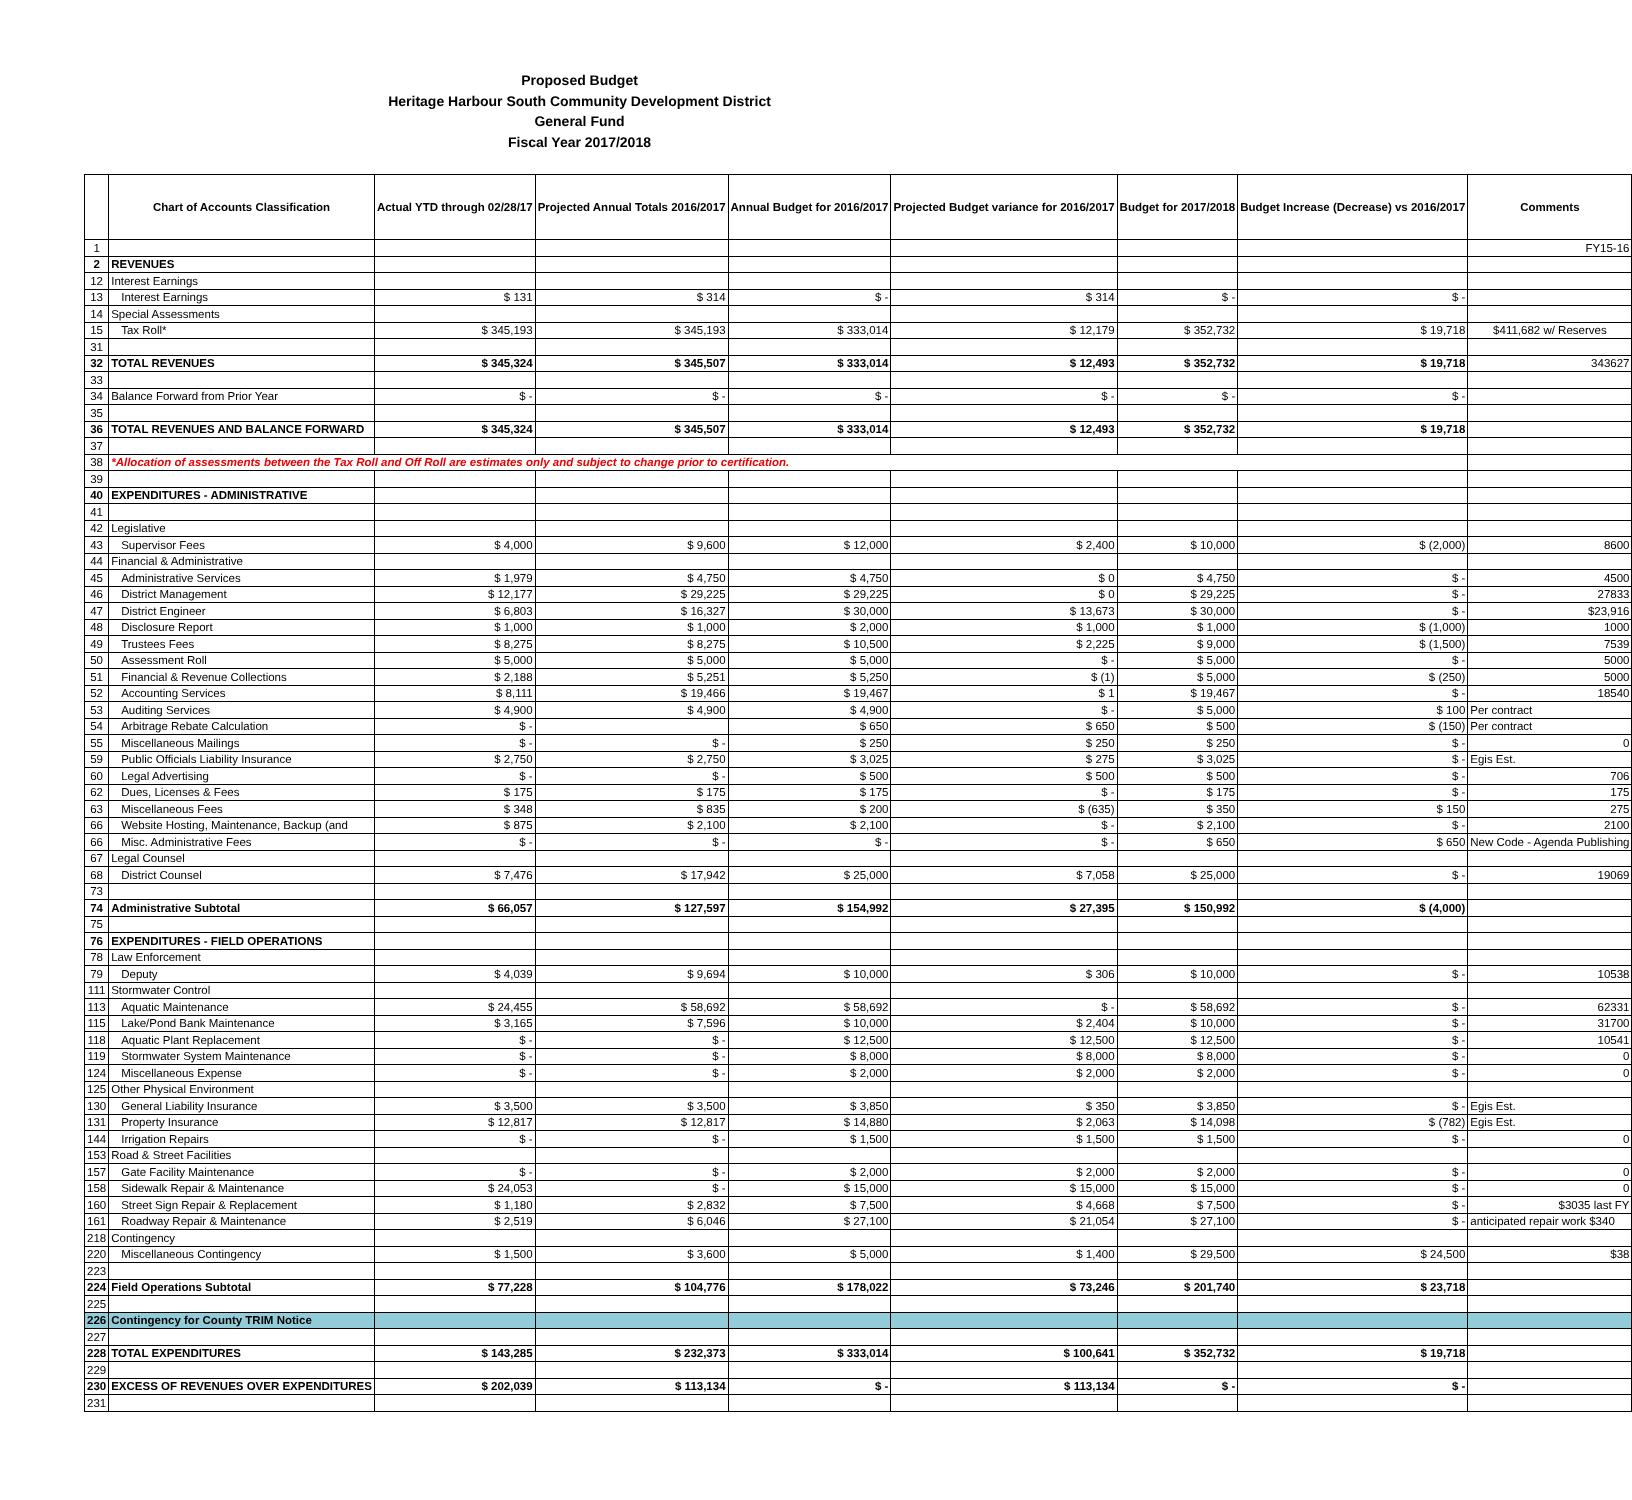Proposed Budget
Heritage Harbour South Community Development District
General Fund
Fiscal Year 2017/2018
| | Chart of Accounts Classification | Actual YTD through 02/28/17 | Projected Annual Totals 2016/2017 | Annual Budget for 2016/2017 | Projected Budget variance for 2016/2017 | Budget for 2017/2018 | Budget Increase (Decrease) vs 2016/2017 | Comments |
| --- | --- | --- | --- | --- | --- | --- | --- | --- |
| 1 | | | | | | | | FY15-16 |
| 2 | REVENUES | | | | | | | |
| 12 | Interest Earnings | | | | | | | |
| 13 | Interest Earnings | $ 131 | $ 314 | $ - | $ 314 | $ - | $ - | |
| 14 | Special Assessments | | | | | | | |
| 15 | Tax Roll* | $ 345,193 | $ 345,193 | $ 333,014 | $ 12,179 | $ 352,732 | $ 19,718 | $411,682 w/ Reserves |
| 31 | | | | | | | | |
| 32 | TOTAL REVENUES | $ 345,324 | $ 345,507 | $ 333,014 | $ 12,493 | $ 352,732 | $ 19,718 | 343627 |
| 33 | | | | | | | | |
| 34 | Balance Forward from Prior Year | $ - | $ - | $ - | $ - | $ - | $ - | |
| 35 | | | | | | | | |
| 36 | TOTAL REVENUES AND BALANCE FORWARD | $ 345,324 | $ 345,507 | $ 333,014 | $ 12,493 | $ 352,732 | $ 19,718 | |
| 37 | | | | | | | | |
| 38 | *Allocation of assessments between the Tax Roll and Off Roll are estimates only and subject to change prior to certification. | | | | | | | |
| 39 | | | | | | | | |
| 40 | EXPENDITURES - ADMINISTRATIVE | | | | | | | |
| 41 | | | | | | | | |
| 42 | Legislative | | | | | | | |
| 43 | Supervisor Fees | $ 4,000 | $ 9,600 | $ 12,000 | $ 2,400 | $ 10,000 | $ (2,000) | 8600 |
| 44 | Financial & Administrative | | | | | | | |
| 45 | Administrative Services | $ 1,979 | $ 4,750 | $ 4,750 | $ 0 | $ 4,750 | $ - | 4500 |
| 46 | District Management | $ 12,177 | $ 29,225 | $ 29,225 | $ 0 | $ 29,225 | $ - | 27833 |
| 47 | District Engineer | $ 6,803 | $ 16,327 | $ 30,000 | $ 13,673 | $ 30,000 | $ - | $23,916 |
| 48 | Disclosure Report | $ 1,000 | $ 1,000 | $ 2,000 | $ 1,000 | $ 1,000 | $ (1,000) | 1000 |
| 49 | Trustees Fees | $ 8,275 | $ 8,275 | $ 10,500 | $ 2,225 | $ 9,000 | $ (1,500) | 7539 |
| 50 | Assessment Roll | $ 5,000 | $ 5,000 | $ 5,000 | $ - | $ 5,000 | $ - | 5000 |
| 51 | Financial & Revenue Collections | $ 2,188 | $ 5,251 | $ 5,250 | $ (1) | $ 5,000 | $ (250) | 5000 |
| 52 | Accounting Services | $ 8,111 | $ 19,466 | $ 19,467 | $ 1 | $ 19,467 | $ - | 18540 |
| 53 | Auditing Services | $ 4,900 | $ 4,900 | $ 4,900 | $ - | $ 5,000 | $ 100 | Per contract |
| 54 | Arbitrage Rebate Calculation | $ - | | $ 650 | $ 650 | $ 500 | $ (150) | Per contract |
| 55 | Miscellaneous Mailings | $ - | $ - | $ 250 | $ 250 | $ 250 | $ - | 0 |
| 59 | Public Officials Liability Insurance | $ 2,750 | $ 2,750 | $ 3,025 | $ 275 | $ 3,025 | $ - | Egis Est. |
| 60 | Legal Advertising | $ - | $ - | $ 500 | $ 500 | $ 500 | $ - | 706 |
| 62 | Dues, Licenses & Fees | $ 175 | $ 175 | $ 175 | $ - | $ 175 | $ - | 175 |
| 63 | Miscellaneous Fees | $ 348 | $ 835 | $ 200 | $ (635) | $ 350 | $ 150 | 275 |
| 66 | Website Hosting, Maintenance, Backup (and | $ 875 | $ 2,100 | $ 2,100 | $ - | $ 2,100 | $ - | 2100 |
| 66 | Misc. Administrative Fees | $ - | $ - | $ - | $ - | $ 650 | $ 650 | New Code - Agenda Publishing |
| 67 | Legal Counsel | | | | | | | |
| 68 | District Counsel | $ 7,476 | $ 17,942 | $ 25,000 | $ 7,058 | $ 25,000 | $ - | 19069 |
| 73 | | | | | | | | |
| 74 | Administrative Subtotal | $ 66,057 | $ 127,597 | $ 154,992 | $ 27,395 | $ 150,992 | $ (4,000) | |
| 75 | | | | | | | | |
| 76 | EXPENDITURES - FIELD OPERATIONS | | | | | | | |
| 78 | Law Enforcement | | | | | | | |
| 79 | Deputy | $ 4,039 | $ 9,694 | $ 10,000 | $ 306 | $ 10,000 | $ - | 10538 |
| 111 | Stormwater Control | | | | | | | |
| 113 | Aquatic Maintenance | $ 24,455 | $ 58,692 | $ 58,692 | $ - | $ 58,692 | $ - | 62331 |
| 115 | Lake/Pond Bank Maintenance | $ 3,165 | $ 7,596 | $ 10,000 | $ 2,404 | $ 10,000 | $ - | 31700 |
| 118 | Aquatic Plant Replacement | $ - | $ - | $ 12,500 | $ 12,500 | $ 12,500 | $ - | 10541 |
| 119 | Stormwater System Maintenance | $ - | $ - | $ 8,000 | $ 8,000 | $ 8,000 | $ - | 0 |
| 124 | Miscellaneous Expense | $ - | $ - | $ 2,000 | $ 2,000 | $ 2,000 | $ - | 0 |
| 125 | Other Physical Environment | | | | | | | |
| 130 | General Liability Insurance | $ 3,500 | $ 3,500 | $ 3,850 | $ 350 | $ 3,850 | $ - | Egis Est. |
| 131 | Property Insurance | $ 12,817 | $ 12,817 | $ 14,880 | $ 2,063 | $ 14,098 | $ (782) | Egis Est. |
| 144 | Irrigation Repairs | $ - | $ - | $ 1,500 | $ 1,500 | $ 1,500 | $ - | 0 |
| 153 | Road & Street Facilities | | | | | | | |
| 157 | Gate Facility Maintenance | $ - | $ - | $ 2,000 | $ 2,000 | $ 2,000 | $ - | 0 |
| 158 | Sidewalk Repair & Maintenance | $ 24,053 | $ - | $ 15,000 | $ 15,000 | $ 15,000 | $ - | 0 |
| 160 | Street Sign Repair & Replacement | $ 1,180 | $ 2,832 | $ 7,500 | $ 4,668 | $ 7,500 | $ - | $3035 last FY |
| 161 | Roadway Repair & Maintenance | $ 2,519 | $ 6,046 | $ 27,100 | $ 21,054 | $ 27,100 | $ - | anticipated repair work $340 |
| 218 | Contingency | | | | | | | |
| 220 | Miscellaneous Contingency | $ 1,500 | $ 3,600 | $ 5,000 | $ 1,400 | $ 29,500 | $ 24,500 | $38 |
| 223 | | | | | | | | |
| 224 | Field Operations Subtotal | $ 77,228 | $ 104,776 | $ 178,022 | $ 73,246 | $ 201,740 | $ 23,718 | |
| 225 | | | | | | | | |
| 226 | Contingency for County TRIM Notice | | | | | | | |
| 227 | | | | | | | | |
| 228 | TOTAL EXPENDITURES | $ 143,285 | $ 232,373 | $ 333,014 | $ 100,641 | $ 352,732 | $ 19,718 | |
| 229 | | | | | | | | |
| 230 | EXCESS OF REVENUES OVER EXPENDITURES | $ 202,039 | $ 113,134 | $ - | $ 113,134 | $ - | $ - | |
| 231 | | | | | | | | |